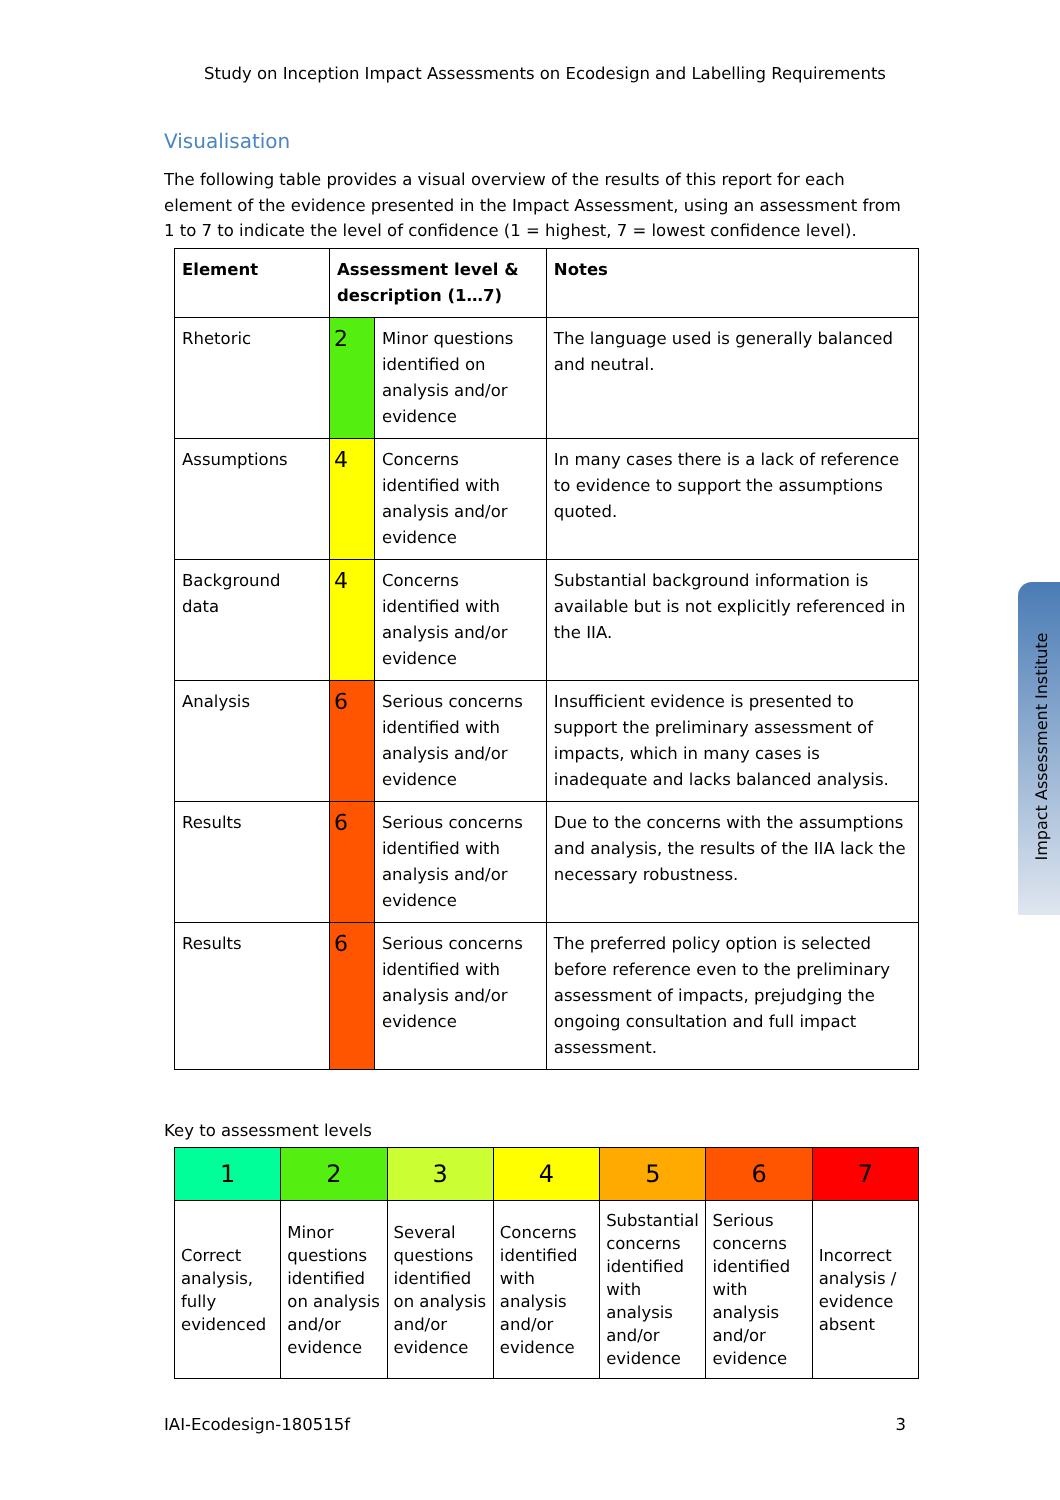Study on Inception Impact Assessments on Ecodesign and Labelling Requirements
Visualisation
The following table provides a visual overview of the results of this report for each element of the evidence presented in the Impact Assessment, using an assessment from 1 to 7 to indicate the level of confidence (1 = highest, 7 = lowest confidence level).
| Element | Assessment level & description (1…7) | | Notes |
| --- | --- | --- | --- |
| Rhetoric | 2 | Minor questions identified on analysis and/or evidence | The language used is generally balanced and neutral. |
| Assumptions | 4 | Concerns identified with analysis and/or evidence | In many cases there is a lack of reference to evidence to support the assumptions quoted. |
| Background data | 4 | Concerns identified with analysis and/or evidence | Substantial background information is available but is not explicitly referenced in the IIA. |
| Analysis | 6 | Serious concerns identified with analysis and/or evidence | Insufficient evidence is presented to support the preliminary assessment of impacts, which in many cases is inadequate and lacks balanced analysis. |
| Results | 6 | Serious concerns identified with analysis and/or evidence | Due to the concerns with the assumptions and analysis, the results of the IIA lack the necessary robustness. |
| Results | 6 | Serious concerns identified with analysis and/or evidence | The preferred policy option is selected before reference even to the preliminary assessment of impacts, prejudging the ongoing consultation and full impact assessment. |
Key to assessment levels
| 1 | 2 | 3 | 4 | 5 | 6 | 7 |
| Correct analysis, fully evidenced | Minor questions identified on analysis and/or evidence | Several questions identified on analysis and/or evidence | Concerns identified with analysis and/or evidence | Substantial concerns identified with analysis and/or evidence | Serious concerns identified with analysis and/or evidence | Incorrect analysis / evidence absent |
Impact Assessment Institute
IAI-Ecodesign-180515f 3